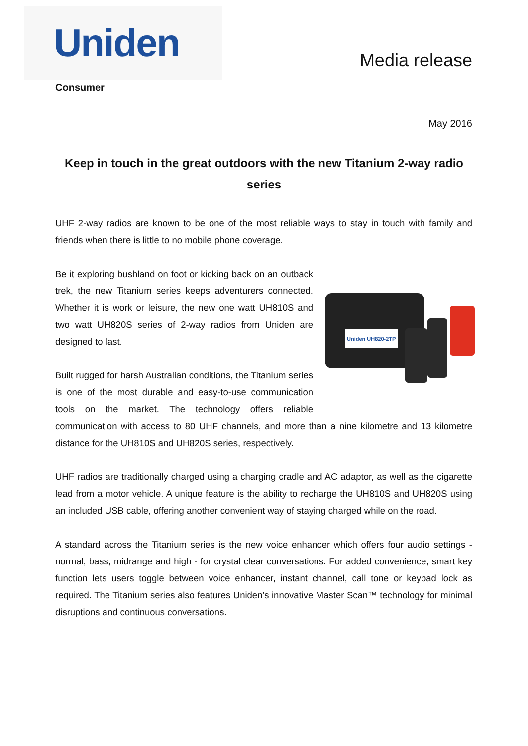Uniden
Media release
Consumer
May 2016
Keep in touch in the great outdoors with the new Titanium 2-way radio series
UHF 2-way radios are known to be one of the most reliable ways to stay in touch with family and friends when there is little to no mobile phone coverage.
Uniden UH820-2TP
Be it exploring bushland on foot or kicking back on an outback trek, the new Titanium series keeps adventurers connected. Whether it is work or leisure, the new one watt UH810S and two watt UH820S series of 2-way radios from Uniden are designed to last.
Built rugged for harsh Australian conditions, the Titanium series is one of the most durable and easy-to-use communication tools on the market. The technology offers reliable communication with access to 80 UHF channels, and more than a nine kilometre and 13 kilometre distance for the UH810S and UH820S series, respectively.
UHF radios are traditionally charged using a charging cradle and AC adaptor, as well as the cigarette lead from a motor vehicle. A unique feature is the ability to recharge the UH810S and UH820S using an included USB cable, offering another convenient way of staying charged while on the road.
A standard across the Titanium series is the new voice enhancer which offers four audio settings - normal, bass, midrange and high - for crystal clear conversations. For added convenience, smart key function lets users toggle between voice enhancer, instant channel, call tone or keypad lock as required. The Titanium series also features Uniden’s innovative Master Scan™ technology for minimal disruptions and continuous conversations.